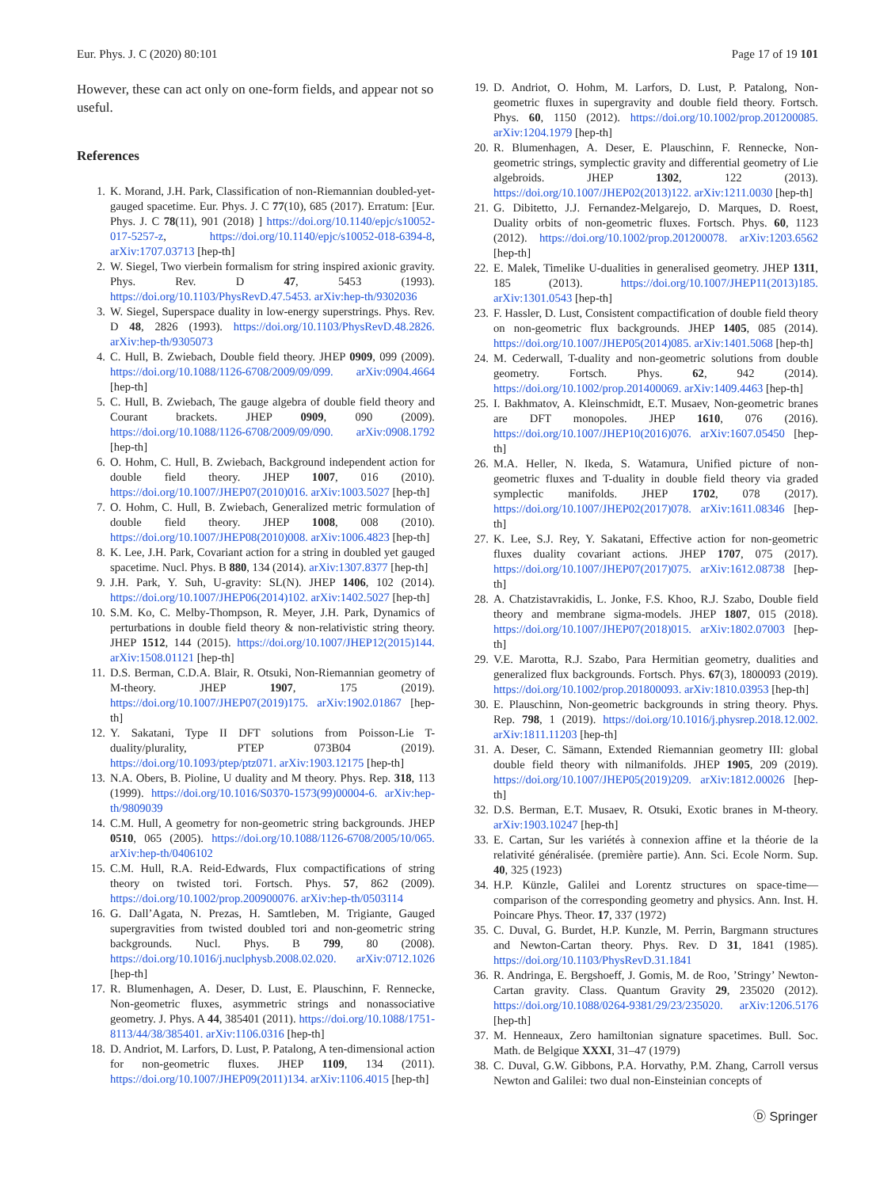Eur. Phys. J. C (2020) 80:101 Page 17 of 19 101
However, these can act only on one-form fields, and appear not so useful.
References
1. K. Morand, J.H. Park, Classification of non-Riemannian doubled-yet-gauged spacetime. Eur. Phys. J. C 77(10), 685 (2017). Erratum: [Eur. Phys. J. C 78(11), 901 (2018) ] https://doi.org/10.1140/epjc/s10052-017-5257-z, https://doi.org/10.1140/epjc/s10052-018-6394-8, arXiv:1707.03713 [hep-th]
2. W. Siegel, Two vierbein formalism for string inspired axionic gravity. Phys. Rev. D 47, 5453 (1993). https://doi.org/10.1103/PhysRevD.47.5453. arXiv:hep-th/9302036
3. W. Siegel, Superspace duality in low-energy superstrings. Phys. Rev. D 48, 2826 (1993). https://doi.org/10.1103/PhysRevD.48.2826. arXiv:hep-th/9305073
4. C. Hull, B. Zwiebach, Double field theory. JHEP 0909, 099 (2009). https://doi.org/10.1088/1126-6708/2009/09/099. arXiv:0904.4664 [hep-th]
5. C. Hull, B. Zwiebach, The gauge algebra of double field theory and Courant brackets. JHEP 0909, 090 (2009). https://doi.org/10.1088/1126-6708/2009/09/090. arXiv:0908.1792 [hep-th]
6. O. Hohm, C. Hull, B. Zwiebach, Background independent action for double field theory. JHEP 1007, 016 (2010). https://doi.org/10.1007/JHEP07(2010)016. arXiv:1003.5027 [hep-th]
7. O. Hohm, C. Hull, B. Zwiebach, Generalized metric formulation of double field theory. JHEP 1008, 008 (2010). https://doi.org/10.1007/JHEP08(2010)008. arXiv:1006.4823 [hep-th]
8. K. Lee, J.H. Park, Covariant action for a string in doubled yet gauged spacetime. Nucl. Phys. B 880, 134 (2014). arXiv:1307.8377 [hep-th]
9. J.H. Park, Y. Suh, U-gravity: SL(N). JHEP 1406, 102 (2014). https://doi.org/10.1007/JHEP06(2014)102. arXiv:1402.5027 [hep-th]
10. S.M. Ko, C. Melby-Thompson, R. Meyer, J.H. Park, Dynamics of perturbations in double field theory & non-relativistic string theory. JHEP 1512, 144 (2015). https://doi.org/10.1007/JHEP12(2015)144. arXiv:1508.01121 [hep-th]
11. D.S. Berman, C.D.A. Blair, R. Otsuki, Non-Riemannian geometry of M-theory. JHEP 1907, 175 (2019). https://doi.org/10.1007/JHEP07(2019)175. arXiv:1902.01867 [hep-th]
12. Y. Sakatani, Type II DFT solutions from Poisson-Lie T-duality/plurality, PTEP 073B04 (2019). https://doi.org/10.1093/ptep/ptz071. arXiv:1903.12175 [hep-th]
13. N.A. Obers, B. Pioline, U duality and M theory. Phys. Rep. 318, 113 (1999). https://doi.org/10.1016/S0370-1573(99)00004-6. arXiv:hep-th/9809039
14. C.M. Hull, A geometry for non-geometric string backgrounds. JHEP 0510, 065 (2005). https://doi.org/10.1088/1126-6708/2005/10/065. arXiv:hep-th/0406102
15. C.M. Hull, R.A. Reid-Edwards, Flux compactifications of string theory on twisted tori. Fortsch. Phys. 57, 862 (2009). https://doi.org/10.1002/prop.200900076. arXiv:hep-th/0503114
16. G. Dall’Agata, N. Prezas, H. Samtleben, M. Trigiante, Gauged supergravities from twisted doubled tori and non-geometric string backgrounds. Nucl. Phys. B 799, 80 (2008). https://doi.org/10.1016/j.nuclphysb.2008.02.020. arXiv:0712.1026 [hep-th]
17. R. Blumenhagen, A. Deser, D. Lust, E. Plauschinn, F. Rennecke, Non-geometric fluxes, asymmetric strings and nonassociative geometry. J. Phys. A 44, 385401 (2011). https://doi.org/10.1088/1751-8113/44/38/385401. arXiv:1106.0316 [hep-th]
18. D. Andriot, M. Larfors, D. Lust, P. Patalong, A ten-dimensional action for non-geometric fluxes. JHEP 1109, 134 (2011). https://doi.org/10.1007/JHEP09(2011)134. arXiv:1106.4015 [hep-th]
19. D. Andriot, O. Hohm, M. Larfors, D. Lust, P. Patalong, Non-geometric fluxes in supergravity and double field theory. Fortsch. Phys. 60, 1150 (2012). https://doi.org/10.1002/prop.201200085. arXiv:1204.1979 [hep-th]
20. R. Blumenhagen, A. Deser, E. Plauschinn, F. Rennecke, Non-geometric strings, symplectic gravity and differential geometry of Lie algebroids. JHEP 1302, 122 (2013). https://doi.org/10.1007/JHEP02(2013)122. arXiv:1211.0030 [hep-th]
21. G. Dibitetto, J.J. Fernandez-Melgarejo, D. Marques, D. Roest, Duality orbits of non-geometric fluxes. Fortsch. Phys. 60, 1123 (2012). https://doi.org/10.1002/prop.201200078. arXiv:1203.6562 [hep-th]
22. E. Malek, Timelike U-dualities in generalised geometry. JHEP 1311, 185 (2013). https://doi.org/10.1007/JHEP11(2013)185. arXiv:1301.0543 [hep-th]
23. F. Hassler, D. Lust, Consistent compactification of double field theory on non-geometric flux backgrounds. JHEP 1405, 085 (2014). https://doi.org/10.1007/JHEP05(2014)085. arXiv:1401.5068 [hep-th]
24. M. Cederwall, T-duality and non-geometric solutions from double geometry. Fortsch. Phys. 62, 942 (2014). https://doi.org/10.1002/prop.201400069. arXiv:1409.4463 [hep-th]
25. I. Bakhmatov, A. Kleinschmidt, E.T. Musaev, Non-geometric branes are DFT monopoles. JHEP 1610, 076 (2016). https://doi.org/10.1007/JHEP10(2016)076. arXiv:1607.05450 [hep-th]
26. M.A. Heller, N. Ikeda, S. Watamura, Unified picture of non-geometric fluxes and T-duality in double field theory via graded symplectic manifolds. JHEP 1702, 078 (2017). https://doi.org/10.1007/JHEP02(2017)078. arXiv:1611.08346 [hep-th]
27. K. Lee, S.J. Rey, Y. Sakatani, Effective action for non-geometric fluxes duality covariant actions. JHEP 1707, 075 (2017). https://doi.org/10.1007/JHEP07(2017)075. arXiv:1612.08738 [hep-th]
28. A. Chatzistavrakidis, L. Jonke, F.S. Khoo, R.J. Szabo, Double field theory and membrane sigma-models. JHEP 1807, 015 (2018). https://doi.org/10.1007/JHEP07(2018)015. arXiv:1802.07003 [hep-th]
29. V.E. Marotta, R.J. Szabo, Para Hermitian geometry, dualities and generalized flux backgrounds. Fortsch. Phys. 67(3), 1800093 (2019). https://doi.org/10.1002/prop.201800093. arXiv:1810.03953 [hep-th]
30. E. Plauschinn, Non-geometric backgrounds in string theory. Phys. Rep. 798, 1 (2019). https://doi.org/10.1016/j.physrep.2018.12.002. arXiv:1811.11203 [hep-th]
31. A. Deser, C. Sämann, Extended Riemannian geometry III: global double field theory with nilmanifolds. JHEP 1905, 209 (2019). https://doi.org/10.1007/JHEP05(2019)209. arXiv:1812.00026 [hep-th]
32. D.S. Berman, E.T. Musaev, R. Otsuki, Exotic branes in M-theory. arXiv:1903.10247 [hep-th]
33. E. Cartan, Sur les variétés à connexion affine et la théorie de la relativité généralisée. (première partie). Ann. Sci. Ecole Norm. Sup. 40, 325 (1923)
34. H.P. Künzle, Galilei and Lorentz structures on space-time—comparison of the corresponding geometry and physics. Ann. Inst. H. Poincare Phys. Theor. 17, 337 (1972)
35. C. Duval, G. Burdet, H.P. Kunzle, M. Perrin, Bargmann structures and Newton-Cartan theory. Phys. Rev. D 31, 1841 (1985). https://doi.org/10.1103/PhysRevD.31.1841
36. R. Andringa, E. Bergshoeff, J. Gomis, M. de Roo, ’Stringy’ Newton-Cartan gravity. Class. Quantum Gravity 29, 235020 (2012). https://doi.org/10.1088/0264-9381/29/23/235020. arXiv:1206.5176 [hep-th]
37. M. Henneaux, Zero hamiltonian signature spacetimes. Bull. Soc. Math. de Belgique XXXI, 31–47 (1979)
38. C. Duval, G.W. Gibbons, P.A. Horvathy, P.M. Zhang, Carroll versus Newton and Galilei: two dual non-Einsteinian concepts of
Ⓓ Springer